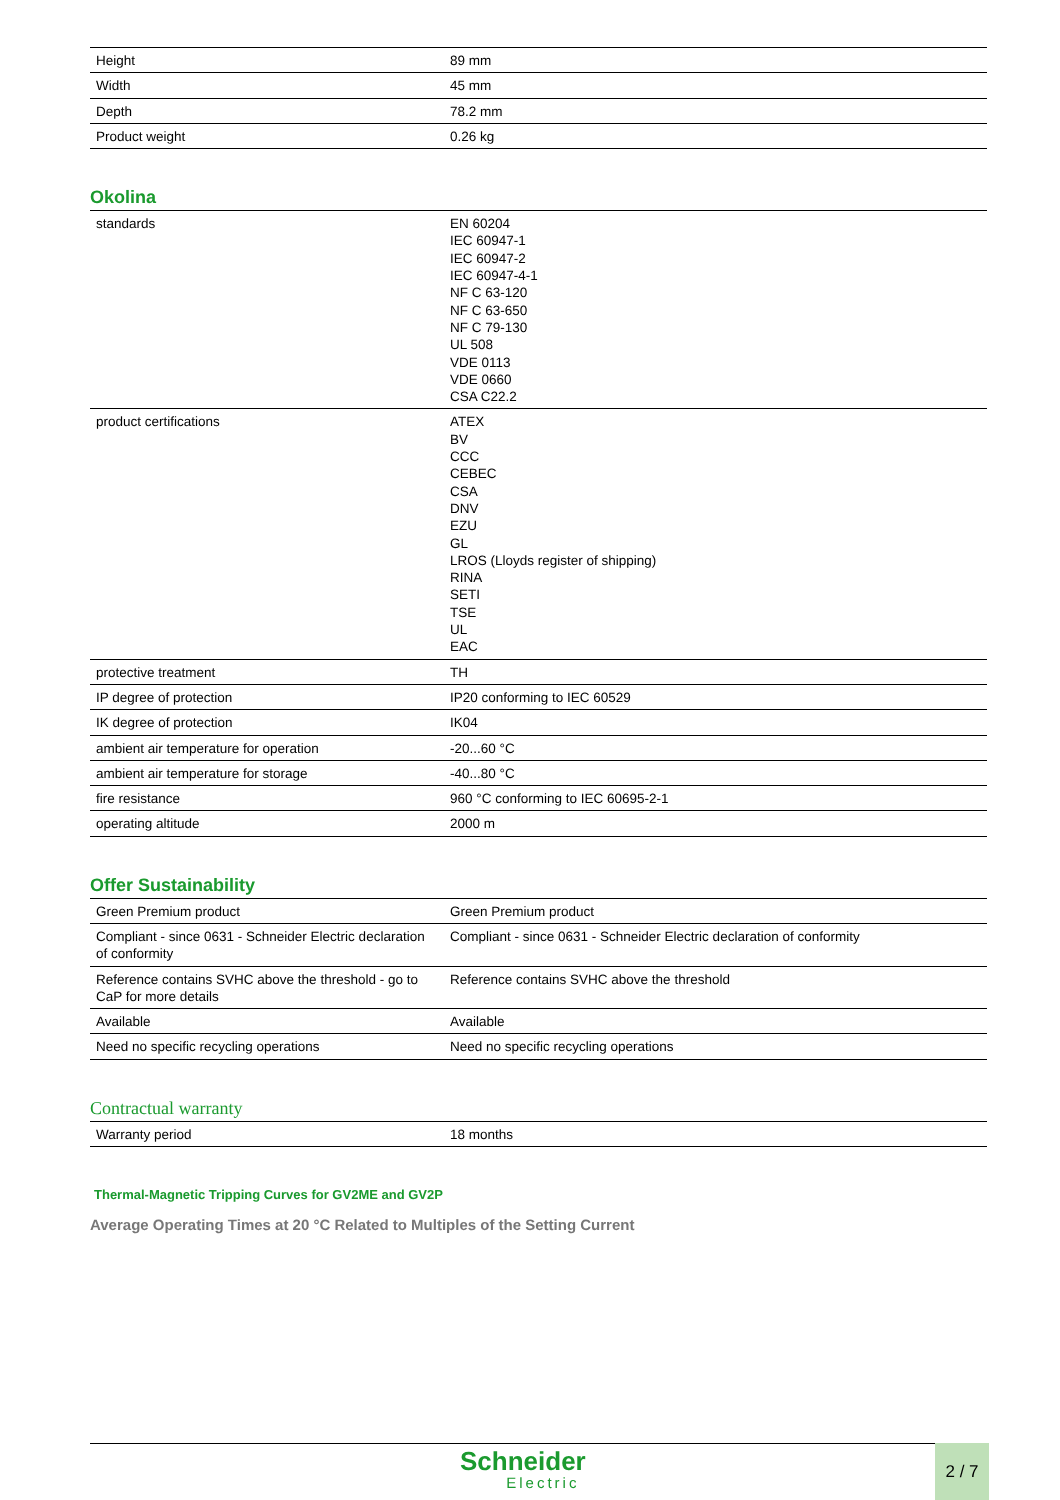| Height | 89 mm |
| Width | 45 mm |
| Depth | 78.2 mm |
| Product weight | 0.26 kg |
Okolina
| standards | EN 60204 IEC 60947-1 IEC 60947-2 IEC 60947-4-1 NF C 63-120 NF C 63-650 NF C 79-130 UL 508 VDE 0113 VDE 0660 CSA C22.2 |
| product certifications | ATEX BV CCC CEBEC CSA DNV EZU GL LROS (Lloyds register of shipping) RINA SETI TSE UL EAC |
| protective treatment | TH |
| IP degree of protection | IP20 conforming to IEC 60529 |
| IK degree of protection | IK04 |
| ambient air temperature for operation | -20...60 °C |
| ambient air temperature for storage | -40...80 °C |
| fire resistance | 960 °C conforming to IEC 60695-2-1 |
| operating altitude | 2000 m |
Offer Sustainability
| Green Premium product | Green Premium product |
| Compliant - since 0631 - Schneider Electric declaration of conformity | Compliant - since 0631 - Schneider Electric declaration of conformity |
| Reference contains SVHC above the threshold - go to CaP for more details | Reference contains SVHC above the threshold |
| Available | Available |
| Need no specific recycling operations | Need no specific recycling operations |
Contractual warranty
| Warranty period | 18 months |
Thermal-Magnetic Tripping Curves for GV2ME and GV2P
Average Operating Times at 20 °C Related to Multiples of the Setting Current
Schneider
Electric
2 / 7